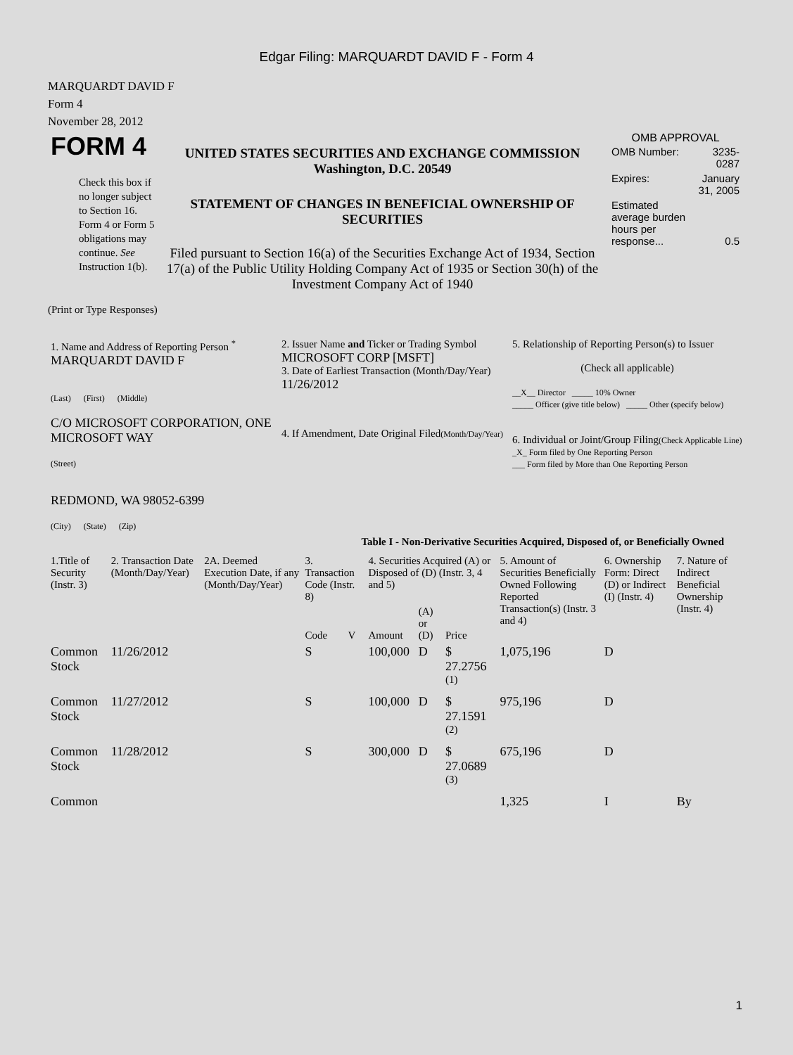Edgar Filing: MARQUARDT DAVID F - Form 4
MARQUARDT DAVID F
Form 4
November 28, 2012
| FORM 4 Check this box if no longer subject to Section 16. Form 4 or Form 5 obligations may continue. See Instruction 1(b). | UNITED STATES SECURITIES AND EXCHANGE COMMISSION Washington, D.C. 20549 STATEMENT OF CHANGES IN BENEFICIAL OWNERSHIP OF SECURITIES Filed pursuant to Section 16(a) of the Securities Exchange Act of 1934, Section 17(a) of the Public Utility Holding Company Act of 1935 or Section 30(h) of the Investment Company Act of 1940 | OMB APPROVAL / OMB Number: / 3235-0287 / / Expires: / January 31, 2005 / / Estimated average burden hours per response... / 0.5 / |
(Print or Type Responses)
| 1. Name and Address of Reporting Person <sup>*</sup> MARQUARDT DAVID F (Last) (First) (Middle) C/O MICROSOFT CORPORATION, ONE MICROSOFT WAY (Street) REDMOND, WA 98052-6399 (City) (State) (Zip) | 2. Issuer Name and Ticker or Trading Symbol MICROSOFT CORP [MSFT] 3. Date of Earliest Transaction (Month/Day/Year) 11/26/2012 4. If Amendment, Date Original Filed (Month/Day/Year) | 5. Relationship of Reporting Person(s) to Issuer (Check all applicable) __X__ Director _____ 10% Owner _____ Officer (give title below) _____ Other (specify below) 6. Individual or Joint/Group Filing (Check Applicable Line) _X_ Form filed by One Reporting Person ___ Form filed by More than One Reporting Person |
Table I - Non-Derivative Securities Acquired, Disposed of, or Beneficially Owned
| 1.Title of Security (Instr. 3) | 2. Transaction Date (Month/Day/Year) | 2A. Deemed Execution Date, if any (Month/Day/Year) | 3. Transaction Code (Instr. 8) | | 4. Securities Acquired (A) or Disposed of (D) (Instr. 3, 4 and 5) | | | 5. Amount of Securities Beneficially Owned Following Reported Transaction(s) (Instr. 3 and 4) | 6. Ownership Form: Direct (D) or Indirect (I) (Instr. 4) | 7. Nature of Indirect Beneficial Ownership (Instr. 4) |
| --- | --- | --- | --- | --- | --- | --- | --- | --- | --- | --- |
| | | | Code | V | Amount | (A) or (D) | Price | | | |
| Common Stock | 11/26/2012 | | S | | 100,000 | D | $ 27.2756 <sup>(1)</sup> | 1,075,196 | D | |
| Common Stock | 11/27/2012 | | S | | 100,000 | D | $ 27.1591 <sup>(2)</sup> | 975,196 | D | |
| Common Stock | 11/28/2012 | | S | | 300,000 | D | $ 27.0689 <sup>(3)</sup> | 675,196 | D | |
| Common | | | | | | | | 1,325 | I | By |
1